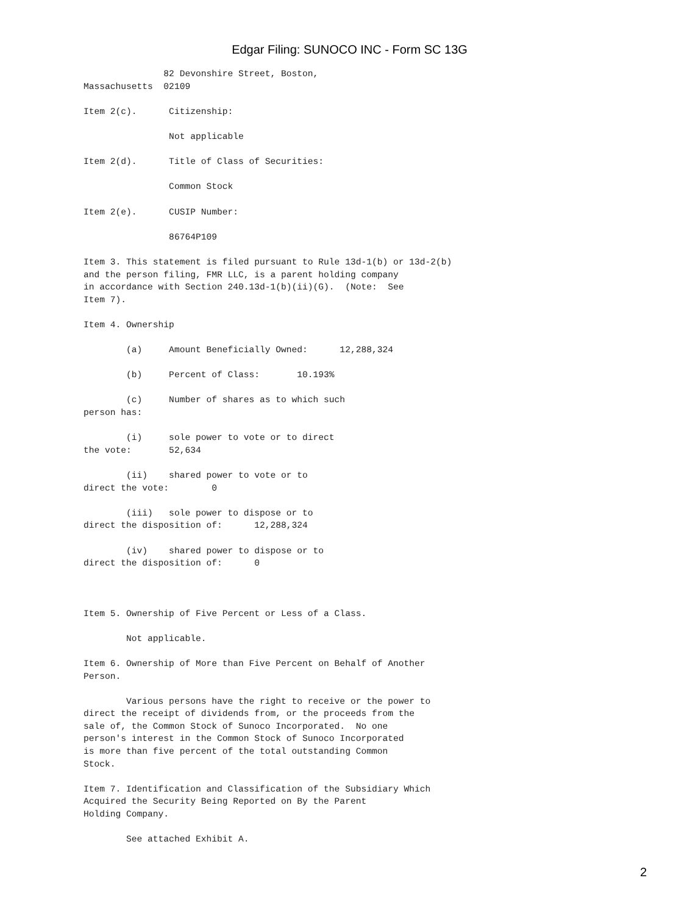Edgar Filing: SUNOCO INC - Form SC 13G
               82 Devonshire Street, Boston,
Massachusetts  02109

Item 2(c).      Citizenship:

                Not applicable

Item 2(d).      Title of Class of Securities:

                Common Stock

Item 2(e).      CUSIP Number:

                86764P109

Item 3. This statement is filed pursuant to Rule 13d-1(b) or 13d-2(b)
and the person filing, FMR LLC, is a parent holding company
in accordance with Section 240.13d-1(b)(ii)(G).  (Note:  See
Item 7).

Item 4. Ownership

        (a)     Amount Beneficially Owned:      12,288,324

        (b)     Percent of Class:       10.193%

        (c)     Number of shares as to which such
person has:

        (i)     sole power to vote or to direct
the vote:       52,634

        (ii)    shared power to vote or to
direct the vote:        0

        (iii)   sole power to dispose or to
direct the disposition of:      12,288,324

        (iv)    shared power to dispose or to
direct the disposition of:      0



Item 5. Ownership of Five Percent or Less of a Class.

        Not applicable.

Item 6. Ownership of More than Five Percent on Behalf of Another
Person.

        Various persons have the right to receive or the power to
direct the receipt of dividends from, or the proceeds from the
sale of, the Common Stock of Sunoco Incorporated.  No one
person's interest in the Common Stock of Sunoco Incorporated
is more than five percent of the total outstanding Common
Stock.

Item 7. Identification and Classification of the Subsidiary Which
Acquired the Security Being Reported on By the Parent
Holding Company.

        See attached Exhibit A.
2